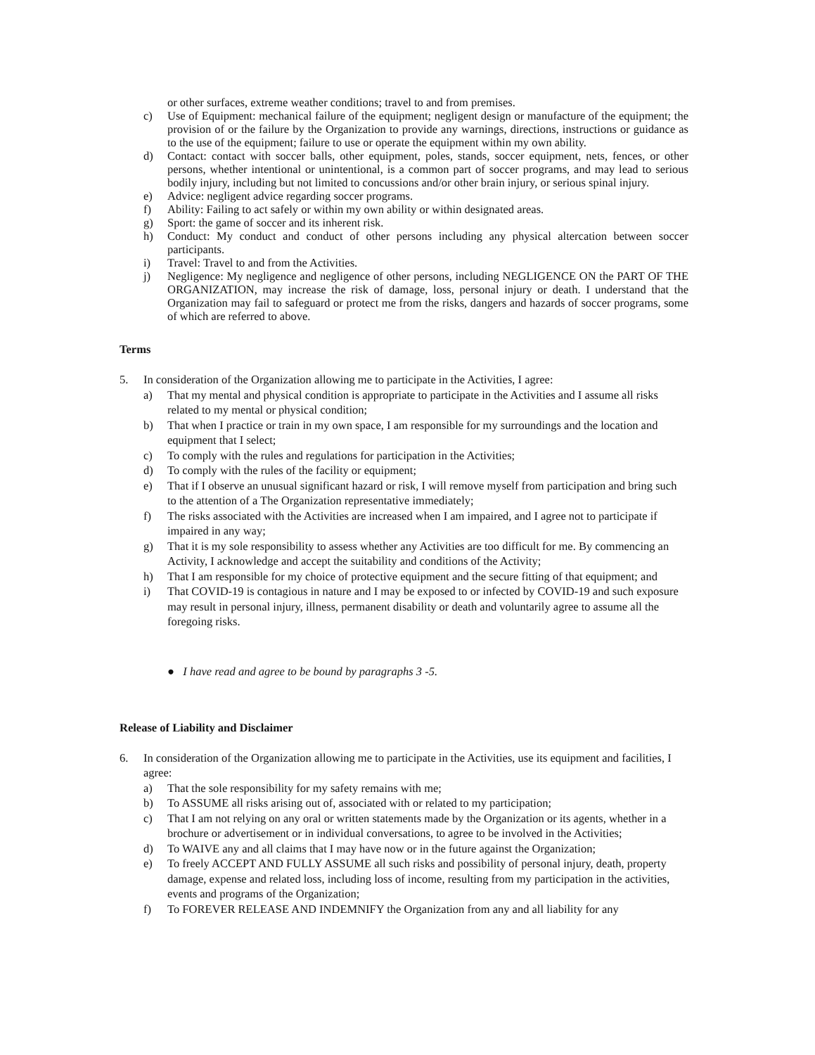or other surfaces, extreme weather conditions; travel to and from premises.
c) Use of Equipment: mechanical failure of the equipment; negligent design or manufacture of the equipment; the provision of or the failure by the Organization to provide any warnings, directions, instructions or guidance as to the use of the equipment; failure to use or operate the equipment within my own ability.
d) Contact: contact with soccer balls, other equipment, poles, stands, soccer equipment, nets, fences, or other persons, whether intentional or unintentional, is a common part of soccer programs, and may lead to serious bodily injury, including but not limited to concussions and/or other brain injury, or serious spinal injury.
e) Advice: negligent advice regarding soccer programs.
f) Ability: Failing to act safely or within my own ability or within designated areas.
g) Sport: the game of soccer and its inherent risk.
h) Conduct: My conduct and conduct of other persons including any physical altercation between soccer participants.
i) Travel: Travel to and from the Activities.
j) Negligence: My negligence and negligence of other persons, including NEGLIGENCE ON the PART OF THE ORGANIZATION, may increase the risk of damage, loss, personal injury or death. I understand that the Organization may fail to safeguard or protect me from the risks, dangers and hazards of soccer programs, some of which are referred to above.
Terms
5. In consideration of the Organization allowing me to participate in the Activities, I agree:
a) That my mental and physical condition is appropriate to participate in the Activities and I assume all risks related to my mental or physical condition;
b) That when I practice or train in my own space, I am responsible for my surroundings and the location and equipment that I select;
c) To comply with the rules and regulations for participation in the Activities;
d) To comply with the rules of the facility or equipment;
e) That if I observe an unusual significant hazard or risk, I will remove myself from participation and bring such to the attention of a The Organization representative immediately;
f) The risks associated with the Activities are increased when I am impaired, and I agree not to participate if impaired in any way;
g) That it is my sole responsibility to assess whether any Activities are too difficult for me. By commencing an Activity, I acknowledge and accept the suitability and conditions of the Activity;
h) That I am responsible for my choice of protective equipment and the secure fitting of that equipment; and
i) That COVID-19 is contagious in nature and I may be exposed to or infected by COVID-19 and such exposure may result in personal injury, illness, permanent disability or death and voluntarily agree to assume all the foregoing risks.
● I have read and agree to be bound by paragraphs 3 -5.
Release of Liability and Disclaimer
6. In consideration of the Organization allowing me to participate in the Activities, use its equipment and facilities, I agree:
a) That the sole responsibility for my safety remains with me;
b) To ASSUME all risks arising out of, associated with or related to my participation;
c) That I am not relying on any oral or written statements made by the Organization or its agents, whether in a brochure or advertisement or in individual conversations, to agree to be involved in the Activities;
d) To WAIVE any and all claims that I may have now or in the future against the Organization;
e) To freely ACCEPT AND FULLY ASSUME all such risks and possibility of personal injury, death, property damage, expense and related loss, including loss of income, resulting from my participation in the activities, events and programs of the Organization;
f) To FOREVER RELEASE AND INDEMNIFY the Organization from any and all liability for any